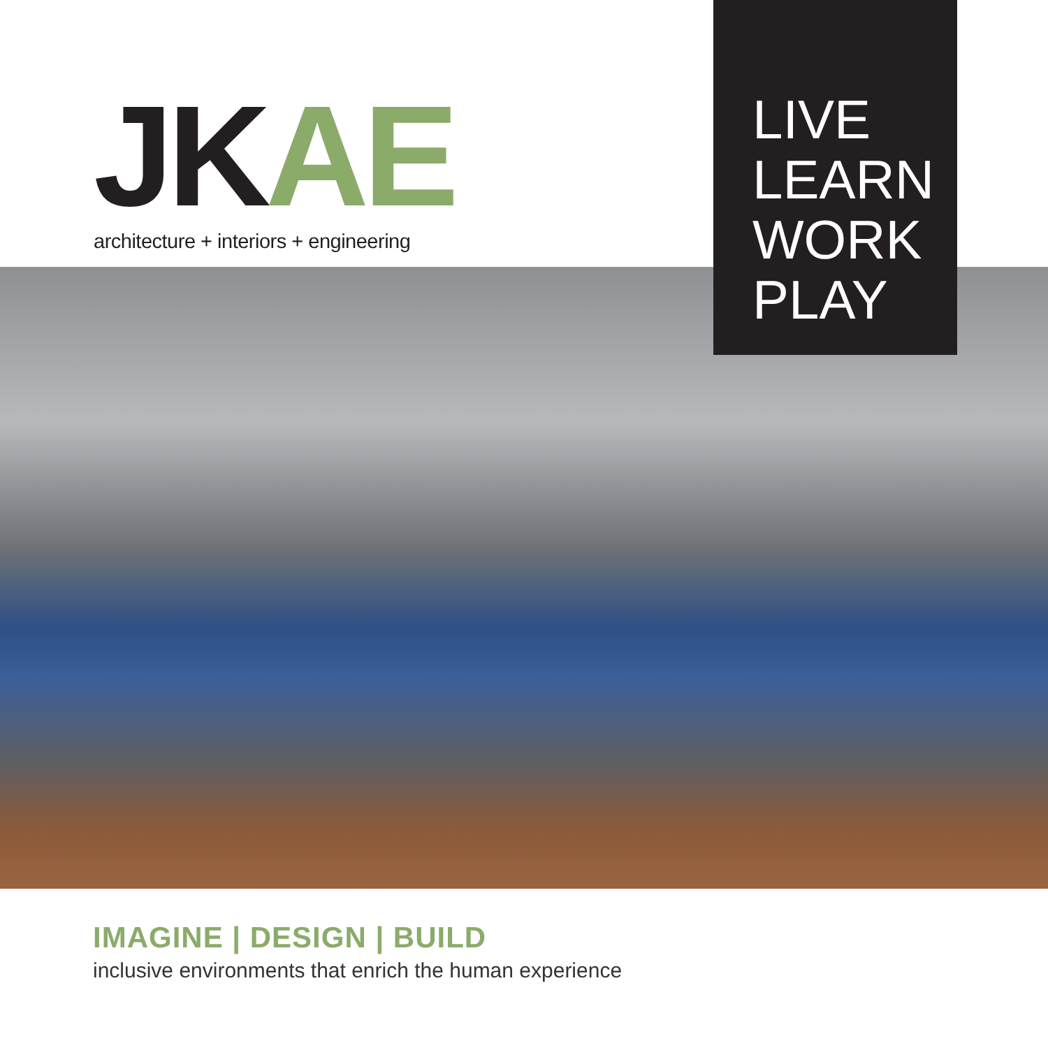JKAE
architecture + interiors + engineering
LIVE
LEARN
WORK
PLAY
IMAGINE | DESIGN | BUILD
inclusive environments that enrich the human experience